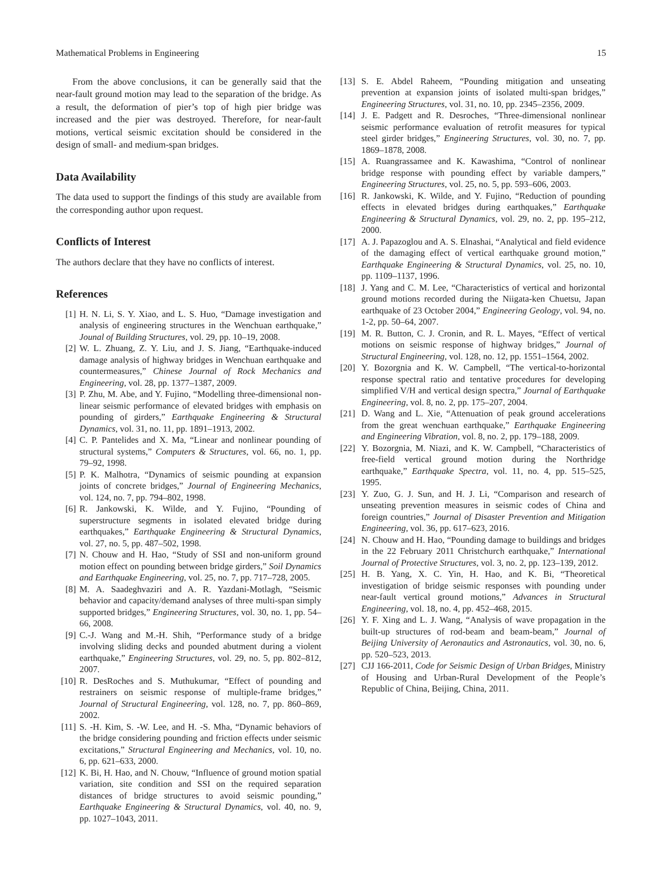Mathematical Problems in Engineering 15
From the above conclusions, it can be generally said that the near-fault ground motion may lead to the separation of the bridge. As a result, the deformation of pier’s top of high pier bridge was increased and the pier was destroyed. Therefore, for near-fault motions, vertical seismic excitation should be considered in the design of small- and medium-span bridges.
Data Availability
The data used to support the findings of this study are available from the corresponding author upon request.
Conflicts of Interest
The authors declare that they have no conflicts of interest.
References
[1] H. N. Li, S. Y. Xiao, and L. S. Huo, “Damage investigation and analysis of engineering structures in the Wenchuan earthquake,” Jounal of Building Structures, vol. 29, pp. 10–19, 2008.
[2] W. L. Zhuang, Z. Y. Liu, and J. S. Jiang, “Earthquake-induced damage analysis of highway bridges in Wenchuan earthquake and countermeasures,” Chinese Journal of Rock Mechanics and Engineering, vol. 28, pp. 1377–1387, 2009.
[3] P. Zhu, M. Abe, and Y. Fujino, “Modelling three-dimensional non-linear seismic performance of elevated bridges with emphasis on pounding of girders,” Earthquake Engineering & Structural Dynamics, vol. 31, no. 11, pp. 1891–1913, 2002.
[4] C. P. Pantelides and X. Ma, “Linear and nonlinear pounding of structural systems,” Computers & Structures, vol. 66, no. 1, pp. 79–92, 1998.
[5] P. K. Malhotra, “Dynamics of seismic pounding at expansion joints of concrete bridges,” Journal of Engineering Mechanics, vol. 124, no. 7, pp. 794–802, 1998.
[6] R. Jankowski, K. Wilde, and Y. Fujino, “Pounding of superstructure segments in isolated elevated bridge during earthquakes,” Earthquake Engineering & Structural Dynamics, vol. 27, no. 5, pp. 487–502, 1998.
[7] N. Chouw and H. Hao, “Study of SSI and non-uniform ground motion effect on pounding between bridge girders,” Soil Dynamics and Earthquake Engineering, vol. 25, no. 7, pp. 717–728, 2005.
[8] M. A. Saadeghvaziri and A. R. Yazdani-Motlagh, “Seismic behavior and capacity/demand analyses of three multi-span simply supported bridges,” Engineering Structures, vol. 30, no. 1, pp. 54–66, 2008.
[9] C.-J. Wang and M.-H. Shih, “Performance study of a bridge involving sliding decks and pounded abutment during a violent earthquake,” Engineering Structures, vol. 29, no. 5, pp. 802–812, 2007.
[10]
R. DesRoches and S. Muthukumar, “Effect of pounding and restrainers on seismic response of multiple-frame bridges,” Journal of Structural Engineering, vol. 128, no. 7, pp. 860–869, 2002.
[11]
S. -H. Kim, S. -W. Lee, and H. -S. Mha, “Dynamic behaviors of the bridge considering pounding and friction effects under seismic excitations,” Structural Engineering and Mechanics, vol. 10, no. 6, pp. 621–633, 2000.
[12]
K. Bi, H. Hao, and N. Chouw, “Influence of ground motion spatial variation, site condition and SSI on the required separation distances of bridge structures to avoid seismic pounding,” Earthquake Engineering & Structural Dynamics, vol. 40, no. 9, pp. 1027–1043, 2011.
[13]
S. E. Abdel Raheem, “Pounding mitigation and unseating prevention at expansion joints of isolated multi-span bridges,” Engineering Structures, vol. 31, no. 10, pp. 2345–2356, 2009.
[14]
J. E. Padgett and R. Desroches, “Three-dimensional nonlinear seismic performance evaluation of retrofit measures for typical steel girder bridges,” Engineering Structures, vol. 30, no. 7, pp. 1869–1878, 2008.
[15]
A. Ruangrassamee and K. Kawashima, “Control of nonlinear bridge response with pounding effect by variable dampers,” Engineering Structures, vol. 25, no. 5, pp. 593–606, 2003.
[16]
R. Jankowski, K. Wilde, and Y. Fujino, “Reduction of pounding effects in elevated bridges during earthquakes,” Earthquake Engineering & Structural Dynamics, vol. 29, no. 2, pp. 195–212, 2000.
[17]
A. J. Papazoglou and A. S. Elnashai, “Analytical and field evidence of the damaging effect of vertical earthquake ground motion,” Earthquake Engineering & Structural Dynamics, vol. 25, no. 10, pp. 1109–1137, 1996.
[18]
J. Yang and C. M. Lee, “Characteristics of vertical and horizontal ground motions recorded during the Niigata-ken Chuetsu, Japan earthquake of 23 October 2004,” Engineering Geology, vol. 94, no. 1-2, pp. 50–64, 2007.
[19]
M. R. Button, C. J. Cronin, and R. L. Mayes, “Effect of vertical motions on seismic response of highway bridges,” Journal of Structural Engineering, vol. 128, no. 12, pp. 1551–1564, 2002.
[20]
Y. Bozorgnia and K. W. Campbell, “The vertical-to-horizontal response spectral ratio and tentative procedures for developing simplified V/H and vertical design spectra,” Journal of Earthquake Engineering, vol. 8, no. 2, pp. 175–207, 2004.
[21]
D. Wang and L. Xie, “Attenuation of peak ground accelerations from the great wenchuan earthquake,” Earthquake Engineering and Engineering Vibration, vol. 8, no. 2, pp. 179–188, 2009.
[22]
Y. Bozorgnia, M. Niazi, and K. W. Campbell, “Characteristics of free-field vertical ground motion during the Northridge earthquake,” Earthquake Spectra, vol. 11, no. 4, pp. 515–525, 1995.
[23]
Y. Zuo, G. J. Sun, and H. J. Li, “Comparison and research of unseating prevention measures in seismic codes of China and foreign countries,” Journal of Disaster Prevention and Mitigation Engineering, vol. 36, pp. 617–623, 2016.
[24]
N. Chouw and H. Hao, “Pounding damage to buildings and bridges in the 22 February 2011 Christchurch earthquake,” International Journal of Protective Structures, vol. 3, no. 2, pp. 123–139, 2012.
[25]
H. B. Yang, X. C. Yin, H. Hao, and K. Bi, “Theoretical investigation of bridge seismic responses with pounding under near-fault vertical ground motions,” Advances in Structural Engineering, vol. 18, no. 4, pp. 452–468, 2015.
[26]
Y. F. Xing and L. J. Wang, “Analysis of wave propagation in the built-up structures of rod-beam and beam-beam,” Journal of Beijing University of Aeronautics and Astronautics, vol. 30, no. 6, pp. 520–523, 2013.
[27]
CJJ 166-2011, Code for Seismic Design of Urban Bridges, Ministry of Housing and Urban-Rural Development of the People’s Republic of China, Beijing, China, 2011.